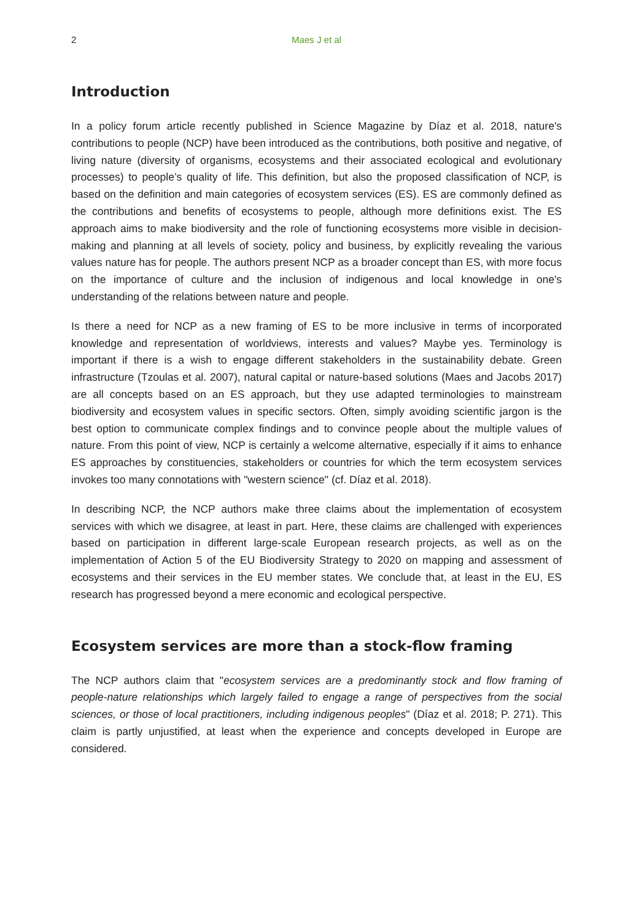2
Maes J et al
Introduction
In a policy forum article recently published in Science Magazine by Díaz et al. 2018, nature's contributions to people (NCP) have been introduced as the contributions, both positive and negative, of living nature (diversity of organisms, ecosystems and their associated ecological and evolutionary processes) to people’s quality of life. This definition, but also the proposed classification of NCP, is based on the definition and main categories of ecosystem services (ES). ES are commonly defined as the contributions and benefits of ecosystems to people, although more definitions exist. The ES approach aims to make biodiversity and the role of functioning ecosystems more visible in decision-making and planning at all levels of society, policy and business, by explicitly revealing the various values nature has for people. The authors present NCP as a broader concept than ES, with more focus on the importance of culture and the inclusion of indigenous and local knowledge in one's understanding of the relations between nature and people.
Is there a need for NCP as a new framing of ES to be more inclusive in terms of incorporated knowledge and representation of worldviews, interests and values? Maybe yes. Terminology is important if there is a wish to engage different stakeholders in the sustainability debate. Green infrastructure (Tzoulas et al. 2007), natural capital or nature-based solutions (Maes and Jacobs 2017) are all concepts based on an ES approach, but they use adapted terminologies to mainstream biodiversity and ecosystem values in specific sectors. Often, simply avoiding scientific jargon is the best option to communicate complex findings and to convince people about the multiple values of nature. From this point of view, NCP is certainly a welcome alternative, especially if it aims to enhance ES approaches by constituencies, stakeholders or countries for which the term ecosystem services invokes too many connotations with "western science" (cf. Díaz et al. 2018).
In describing NCP, the NCP authors make three claims about the implementation of ecosystem services with which we disagree, at least in part. Here, these claims are challenged with experiences based on participation in different large-scale European research projects, as well as on the implementation of Action 5 of the EU Biodiversity Strategy to 2020 on mapping and assessment of ecosystems and their services in the EU member states. We conclude that, at least in the EU, ES research has progressed beyond a mere economic and ecological perspective.
Ecosystem services are more than a stock-flow framing
The NCP authors claim that "ecosystem services are a predominantly stock and flow framing of people-nature relationships which largely failed to engage a range of perspectives from the social sciences, or those of local practitioners, including indigenous peoples" (Díaz et al. 2018; P. 271). This claim is partly unjustified, at least when the experience and concepts developed in Europe are considered.